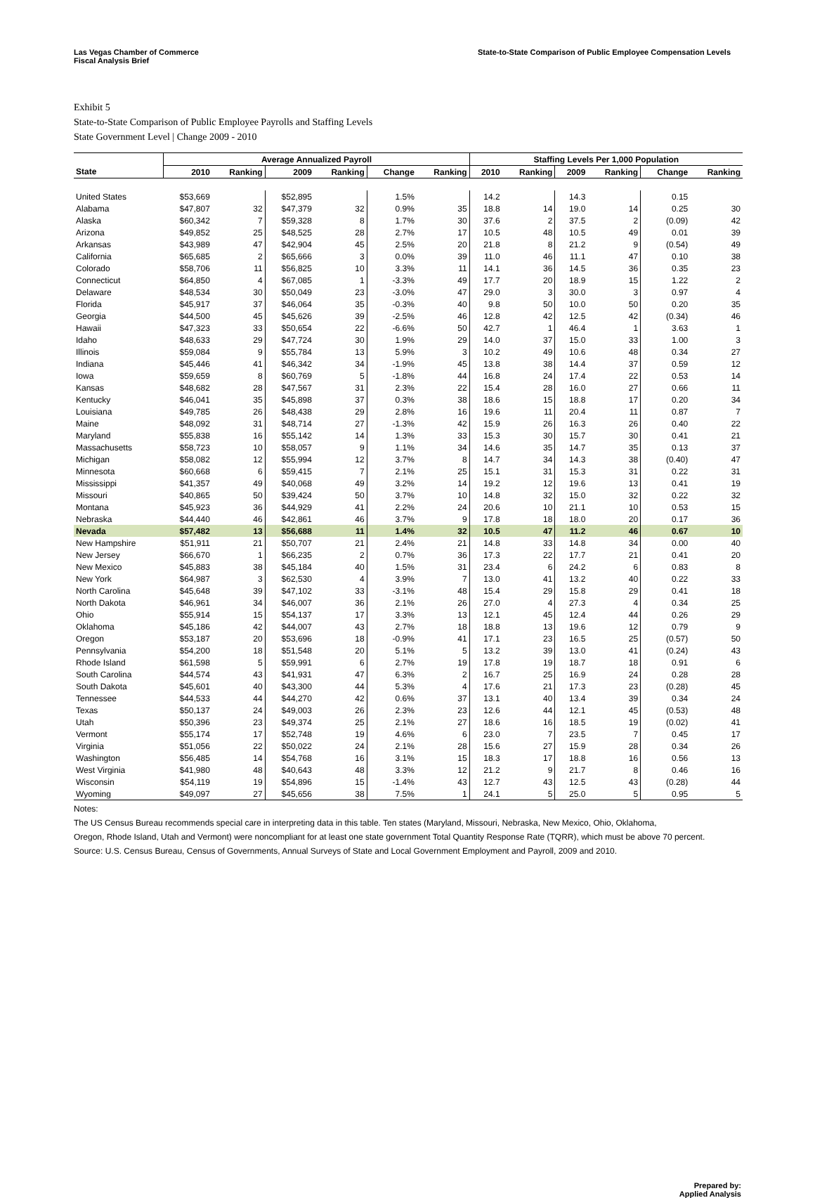Las Vegas Chamber of Commerce
Fiscal Analysis Brief
State-to-State Comparison of Public Employee Compensation Levels
Exhibit 5
State-to-State Comparison of Public Employee Payrolls and Staffing Levels
State Government Level | Change 2009 - 2010
| | Average Annualized Payroll | | | | | | Staffing Levels Per 1,000 Population | | | | | |
| --- | --- | --- | --- | --- | --- | --- | --- | --- | --- | --- | --- | --- |
| State | 2010 | Ranking | 2009 | Ranking | Change | Ranking | 2010 | Ranking | 2009 | Ranking | Change | Ranking |
| United States | $53,669 | | $52,895 | | 1.5% | | 14.2 | | 14.3 | | 0.15 | |
| Alabama | $47,807 | 32 | $47,379 | 32 | 0.9% | 35 | 18.8 | 14 | 19.0 | 14 | 0.25 | 30 |
| Alaska | $60,342 | 7 | $59,328 | 8 | 1.7% | 30 | 37.6 | 2 | 37.5 | 2 | (0.09) | 42 |
| Arizona | $49,852 | 25 | $48,525 | 28 | 2.7% | 17 | 10.5 | 48 | 10.5 | 49 | 0.01 | 39 |
| Arkansas | $43,989 | 47 | $42,904 | 45 | 2.5% | 20 | 21.8 | 8 | 21.2 | 9 | (0.54) | 49 |
| California | $65,685 | 2 | $65,666 | 3 | 0.0% | 39 | 11.0 | 46 | 11.1 | 47 | 0.10 | 38 |
| Colorado | $58,706 | 11 | $56,825 | 10 | 3.3% | 11 | 14.1 | 36 | 14.5 | 36 | 0.35 | 23 |
| Connecticut | $64,850 | 4 | $67,085 | 1 | -3.3% | 49 | 17.7 | 20 | 18.9 | 15 | 1.22 | 2 |
| Delaware | $48,534 | 30 | $50,049 | 23 | -3.0% | 47 | 29.0 | 3 | 30.0 | 3 | 0.97 | 4 |
| Florida | $45,917 | 37 | $46,064 | 35 | -0.3% | 40 | 9.8 | 50 | 10.0 | 50 | 0.20 | 35 |
| Georgia | $44,500 | 45 | $45,626 | 39 | -2.5% | 46 | 12.8 | 42 | 12.5 | 42 | (0.34) | 46 |
| Hawaii | $47,323 | 33 | $50,654 | 22 | -6.6% | 50 | 42.7 | 1 | 46.4 | 1 | 3.63 | 1 |
| Idaho | $48,633 | 29 | $47,724 | 30 | 1.9% | 29 | 14.0 | 37 | 15.0 | 33 | 1.00 | 3 |
| Illinois | $59,084 | 9 | $55,784 | 13 | 5.9% | 3 | 10.2 | 49 | 10.6 | 48 | 0.34 | 27 |
| Indiana | $45,446 | 41 | $46,342 | 34 | -1.9% | 45 | 13.8 | 38 | 14.4 | 37 | 0.59 | 12 |
| Iowa | $59,659 | 8 | $60,769 | 5 | -1.8% | 44 | 16.8 | 24 | 17.4 | 22 | 0.53 | 14 |
| Kansas | $48,682 | 28 | $47,567 | 31 | 2.3% | 22 | 15.4 | 28 | 16.0 | 27 | 0.66 | 11 |
| Kentucky | $46,041 | 35 | $45,898 | 37 | 0.3% | 38 | 18.6 | 15 | 18.8 | 17 | 0.20 | 34 |
| Louisiana | $49,785 | 26 | $48,438 | 29 | 2.8% | 16 | 19.6 | 11 | 20.4 | 11 | 0.87 | 7 |
| Maine | $48,092 | 31 | $48,714 | 27 | -1.3% | 42 | 15.9 | 26 | 16.3 | 26 | 0.40 | 22 |
| Maryland | $55,838 | 16 | $55,142 | 14 | 1.3% | 33 | 15.3 | 30 | 15.7 | 30 | 0.41 | 21 |
| Massachusetts | $58,723 | 10 | $58,057 | 9 | 1.1% | 34 | 14.6 | 35 | 14.7 | 35 | 0.13 | 37 |
| Michigan | $58,082 | 12 | $55,994 | 12 | 3.7% | 8 | 14.7 | 34 | 14.3 | 38 | (0.40) | 47 |
| Minnesota | $60,668 | 6 | $59,415 | 7 | 2.1% | 25 | 15.1 | 31 | 15.3 | 31 | 0.22 | 31 |
| Mississippi | $41,357 | 49 | $40,068 | 49 | 3.2% | 14 | 19.2 | 12 | 19.6 | 13 | 0.41 | 19 |
| Missouri | $40,865 | 50 | $39,424 | 50 | 3.7% | 10 | 14.8 | 32 | 15.0 | 32 | 0.22 | 32 |
| Montana | $45,923 | 36 | $44,929 | 41 | 2.2% | 24 | 20.6 | 10 | 21.1 | 10 | 0.53 | 15 |
| Nebraska | $44,440 | 46 | $42,861 | 46 | 3.7% | 9 | 17.8 | 18 | 18.0 | 20 | 0.17 | 36 |
| Nevada | $57,482 | 13 | $56,688 | 11 | 1.4% | 32 | 10.5 | 47 | 11.2 | 46 | 0.67 | 10 |
| New Hampshire | $51,911 | 21 | $50,707 | 21 | 2.4% | 21 | 14.8 | 33 | 14.8 | 34 | 0.00 | 40 |
| New Jersey | $66,670 | 1 | $66,235 | 2 | 0.7% | 36 | 17.3 | 22 | 17.7 | 21 | 0.41 | 20 |
| New Mexico | $45,883 | 38 | $45,184 | 40 | 1.5% | 31 | 23.4 | 6 | 24.2 | 6 | 0.83 | 8 |
| New York | $64,987 | 3 | $62,530 | 4 | 3.9% | 7 | 13.0 | 41 | 13.2 | 40 | 0.22 | 33 |
| North Carolina | $45,648 | 39 | $47,102 | 33 | -3.1% | 48 | 15.4 | 29 | 15.8 | 29 | 0.41 | 18 |
| North Dakota | $46,961 | 34 | $46,007 | 36 | 2.1% | 26 | 27.0 | 4 | 27.3 | 4 | 0.34 | 25 |
| Ohio | $55,914 | 15 | $54,137 | 17 | 3.3% | 13 | 12.1 | 45 | 12.4 | 44 | 0.26 | 29 |
| Oklahoma | $45,186 | 42 | $44,007 | 43 | 2.7% | 18 | 18.8 | 13 | 19.6 | 12 | 0.79 | 9 |
| Oregon | $53,187 | 20 | $53,696 | 18 | -0.9% | 41 | 17.1 | 23 | 16.5 | 25 | (0.57) | 50 |
| Pennsylvania | $54,200 | 18 | $51,548 | 20 | 5.1% | 5 | 13.2 | 39 | 13.0 | 41 | (0.24) | 43 |
| Rhode Island | $61,598 | 5 | $59,991 | 6 | 2.7% | 19 | 17.8 | 19 | 18.7 | 18 | 0.91 | 6 |
| South Carolina | $44,574 | 43 | $41,931 | 47 | 6.3% | 2 | 16.7 | 25 | 16.9 | 24 | 0.28 | 28 |
| South Dakota | $45,601 | 40 | $43,300 | 44 | 5.3% | 4 | 17.6 | 21 | 17.3 | 23 | (0.28) | 45 |
| Tennessee | $44,533 | 44 | $44,270 | 42 | 0.6% | 37 | 13.1 | 40 | 13.4 | 39 | 0.34 | 24 |
| Texas | $50,137 | 24 | $49,003 | 26 | 2.3% | 23 | 12.6 | 44 | 12.1 | 45 | (0.53) | 48 |
| Utah | $50,396 | 23 | $49,374 | 25 | 2.1% | 27 | 18.6 | 16 | 18.5 | 19 | (0.02) | 41 |
| Vermont | $55,174 | 17 | $52,748 | 19 | 4.6% | 6 | 23.0 | 7 | 23.5 | 7 | 0.45 | 17 |
| Virginia | $51,056 | 22 | $50,022 | 24 | 2.1% | 28 | 15.6 | 27 | 15.9 | 28 | 0.34 | 26 |
| Washington | $56,485 | 14 | $54,768 | 16 | 3.1% | 15 | 18.3 | 17 | 18.8 | 16 | 0.56 | 13 |
| West Virginia | $41,980 | 48 | $40,643 | 48 | 3.3% | 12 | 21.2 | 9 | 21.7 | 8 | 0.46 | 16 |
| Wisconsin | $54,119 | 19 | $54,896 | 15 | -1.4% | 43 | 12.7 | 43 | 12.5 | 43 | (0.28) | 44 |
| Wyoming | $49,097 | 27 | $45,656 | 38 | 7.5% | 1 | 24.1 | 5 | 25.0 | 5 | 0.95 | 5 |
Notes:
The US Census Bureau recommends special care in interpreting data in this table. Ten states (Maryland, Missouri, Nebraska, New Mexico, Ohio, Oklahoma,
Oregon, Rhode Island, Utah and Vermont) were noncompliant for at least one state government Total Quantity Response Rate (TQRR), which must be above 70 percent.
Source: U.S. Census Bureau, Census of Governments, Annual Surveys of State and Local Government Employment and Payroll, 2009 and 2010.
Prepared by:
Applied Analysis